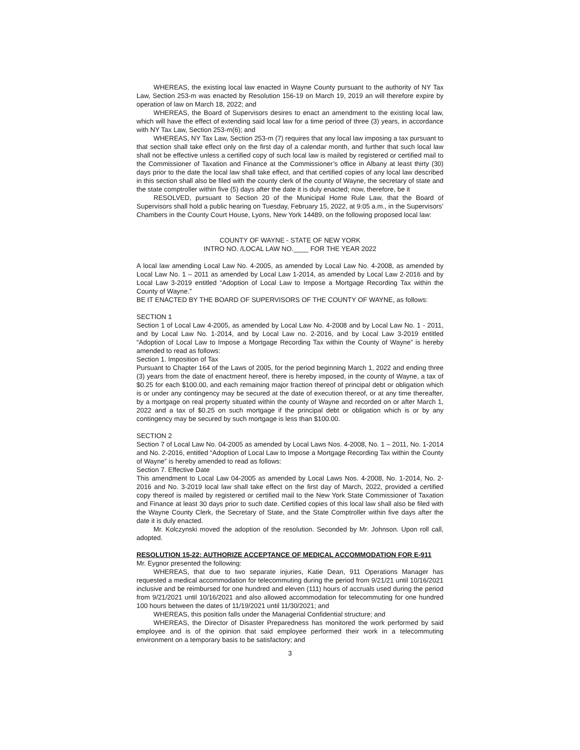WHEREAS, the existing local law enacted in Wayne County pursuant to the authority of NY Tax Law, Section 253-m was enacted by Resolution 156-19 on March 19, 2019 an will therefore expire by operation of law on March 18, 2022; and
WHEREAS, the Board of Supervisors desires to enact an amendment to the existing local law, which will have the effect of extending said local law for a time period of three (3) years, in accordance with NY Tax Law, Section 253-m(6); and
WHEREAS, NY Tax Law, Section 253-m (7) requires that any local law imposing a tax pursuant to that section shall take effect only on the first day of a calendar month, and further that such local law shall not be effective unless a certified copy of such local law is mailed by registered or certified mail to the Commissioner of Taxation and Finance at the Commissioner’s office in Albany at least thirty (30) days prior to the date the local law shall take effect, and that certified copies of any local law described in this section shall also be filed with the county clerk of the county of Wayne, the secretary of state and the state comptroller within five (5) days after the date it is duly enacted; now, therefore, be it
RESOLVED, pursuant to Section 20 of the Municipal Home Rule Law, that the Board of Supervisors shall hold a public hearing on Tuesday, February 15, 2022, at 9:05 a.m., in the Supervisors’ Chambers in the County Court House, Lyons, New York 14489, on the following proposed local law:
COUNTY OF WAYNE - STATE OF NEW YORK
INTRO NO. /LOCAL LAW NO.____ FOR THE YEAR 2022
A local law amending Local Law No. 4-2005, as amended by Local Law No. 4-2008, as amended by Local Law No. 1 – 2011 as amended by Local Law 1-2014, as amended by Local Law 2-2016 and by Local Law 3-2019 entitled “Adoption of Local Law to Impose a Mortgage Recording Tax within the County of Wayne.”
BE IT ENACTED BY THE BOARD OF SUPERVISORS OF THE COUNTY OF WAYNE, as follows:
SECTION 1
Section 1 of Local Law 4-2005, as amended by Local Law No. 4-2008 and by Local Law No. 1 - 2011, and by Local Law No. 1-2014, and by Local Law no. 2-2016, and by Local Law 3-2019 entitled “Adoption of Local Law to Impose a Mortgage Recording Tax within the County of Wayne” is hereby amended to read as follows:
Section 1. Imposition of Tax
Pursuant to Chapter 164 of the Laws of 2005, for the period beginning March 1, 2022 and ending three (3) years from the date of enactment hereof, there is hereby imposed, in the county of Wayne, a tax of $0.25 for each $100.00, and each remaining major fraction thereof of principal debt or obligation which is or under any contingency may be secured at the date of execution thereof, or at any time thereafter, by a mortgage on real property situated within the county of Wayne and recorded on or after March 1, 2022 and a tax of $0.25 on such mortgage if the principal debt or obligation which is or by any contingency may be secured by such mortgage is less than $100.00.
SECTION 2
Section 7 of Local Law No. 04-2005 as amended by Local Laws Nos. 4-2008, No. 1 – 2011, No. 1-2014 and No. 2-2016, entitled “Adoption of Local Law to Impose a Mortgage Recording Tax within the County of Wayne” is hereby amended to read as follows:
Section 7. Effective Date
This amendment to Local Law 04-2005 as amended by Local Laws Nos. 4-2008, No. 1-2014, No. 2-2016 and No. 3-2019 local law shall take effect on the first day of March, 2022, provided a certified copy thereof is mailed by registered or certified mail to the New York State Commissioner of Taxation and Finance at least 30 days prior to such date. Certified copies of this local law shall also be filed with the Wayne County Clerk, the Secretary of State, and the State Comptroller within five days after the date it is duly enacted.
Mr. Kolczynski moved the adoption of the resolution. Seconded by Mr. Johnson. Upon roll call, adopted.
RESOLUTION 15-22: AUTHORIZE ACCEPTANCE OF MEDICAL ACCOMMODATION FOR E-911
Mr. Eygnor presented the following:
WHEREAS, that due to two separate injuries, Katie Dean, 911 Operations Manager has requested a medical accommodation for telecommuting during the period from 9/21/21 until 10/16/2021 inclusive and be reimbursed for one hundred and eleven (111) hours of accruals used during the period from 9/21/2021 until 10/16/2021 and also allowed accommodation for telecommuting for one hundred 100 hours between the dates of 11/19/2021 until 11/30/2021; and
WHEREAS, this position falls under the Managerial Confidential structure; and
WHEREAS, the Director of Disaster Preparedness has monitored the work performed by said employee and is of the opinion that said employee performed their work in a telecommuting environment on a temporary basis to be satisfactory; and
3